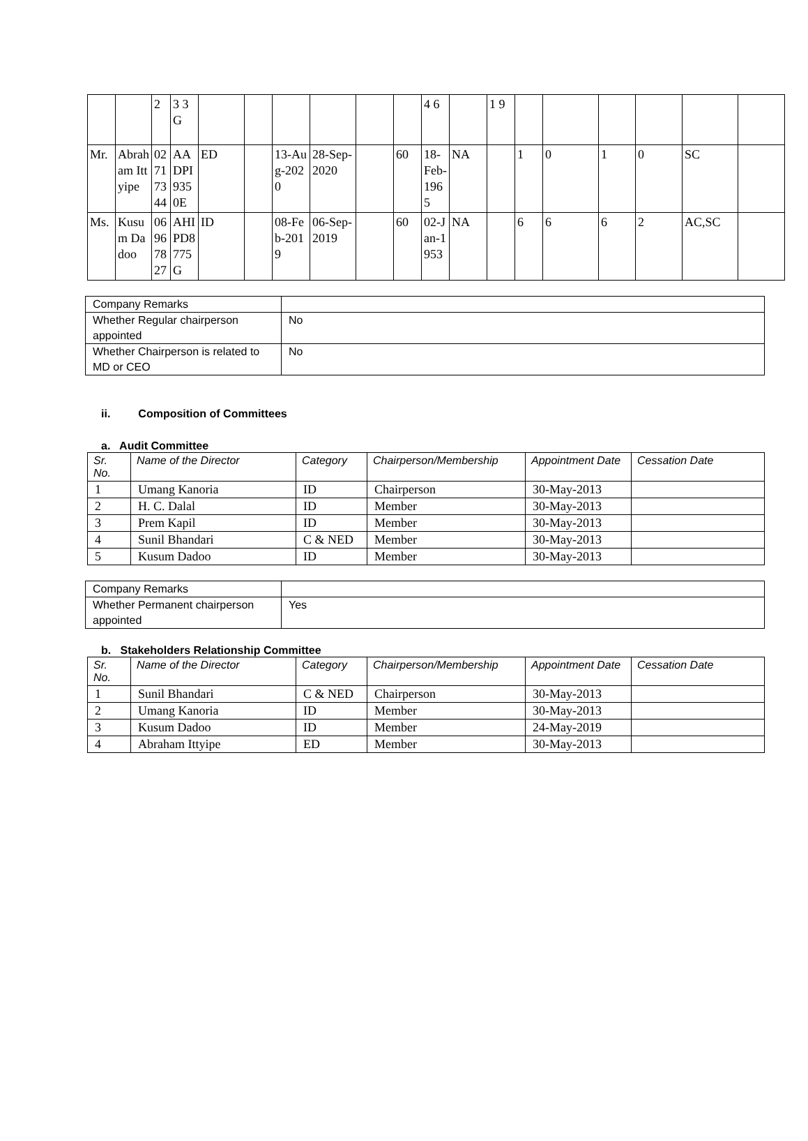| | | 2 | 3 3 G | | | | | | | 4 6 | | 1 9 | | | | | | |
| Mr. | Abraham Ittyipe | 02717344 | AADPI9350E | ED | | 13-Aug-2020 | 28-Sep-2020 | | 60 | 18-Feb-1965 | NA | | 1 | 0 | 1 | 0 | SC | |
| Ms. | Kusum Dadoo | 06967827 | AHIPD8775G | ID | | 08-Feb-2019 | 06-Sep-2019 | | 60 | 02-Jan-1953 | NA | | 6 | 6 | 6 | 2 | AC,SC | |
| Company Remarks | |
| Whether Regular chairperson appointed | No |
| Whether Chairperson is related to MD or CEO | No |
ii. Composition of Committees
a. Audit Committee
| Sr. No. | Name of the Director | Category | Chairperson/Membership | Appointment Date | Cessation Date |
| --- | --- | --- | --- | --- | --- |
| 1 | Umang Kanoria | ID | Chairperson | 30-May-2013 | |
| 2 | H. C. Dalal | ID | Member | 30-May-2013 | |
| 3 | Prem Kapil | ID | Member | 30-May-2013 | |
| 4 | Sunil Bhandari | C & NED | Member | 30-May-2013 | |
| 5 | Kusum Dadoo | ID | Member | 30-May-2013 | |
| Company Remarks | |
| Whether Permanent chairperson appointed | Yes |
b. Stakeholders Relationship Committee
| Sr. No. | Name of the Director | Category | Chairperson/Membership | Appointment Date | Cessation Date |
| --- | --- | --- | --- | --- | --- |
| 1 | Sunil Bhandari | C & NED | Chairperson | 30-May-2013 | |
| 2 | Umang Kanoria | ID | Member | 30-May-2013 | |
| 3 | Kusum Dadoo | ID | Member | 24-May-2019 | |
| 4 | Abraham Ittyipe | ED | Member | 30-May-2013 | |